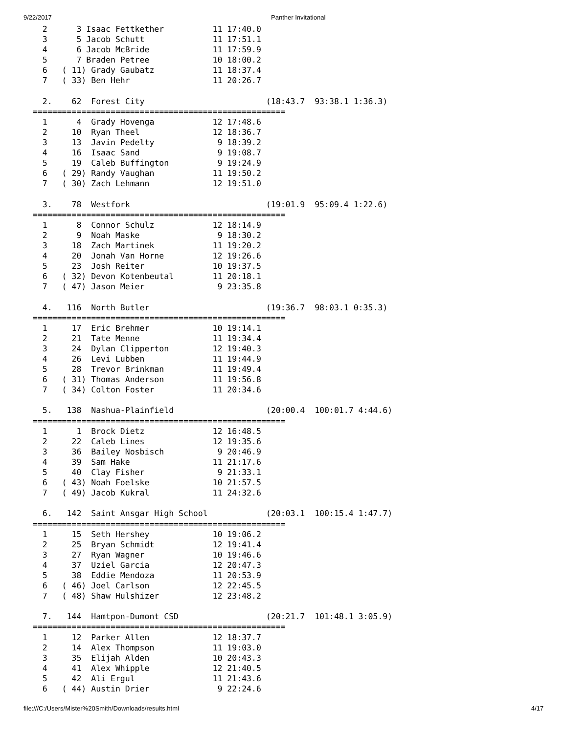9/22/2017 Panther Invitational
  2      3 Isaac Fettkether          11 17:40.0
  3      5 Jacob Schutt              11 17:51.1
  4      6 Jacob McBride             11 17:59.9
  5      7 Braden Petree             10 18:00.2
  6   ( 11) Grady Gaubatz            11 18:37.4
  7   ( 33) Ben Hehr                 11 20:26.7

  2.    62  Forest City                         (18:43.7  93:38.1 1:36.3)
====================================================
  1      4  Grady Hovenga            12 17:48.6
  2     10  Ryan Theel               12 18:36.7
  3     13  Javin Pedelty             9 18:39.2
  4     16  Isaac Sand                9 19:08.7
  5     19  Caleb Buffington          9 19:24.9
  6   ( 29) Randy Vaughan            11 19:50.2
  7   ( 30) Zach Lehmann             12 19:51.0

  3.    78  Westfork                            (19:01.9  95:09.4 1:22.6)
====================================================
  1      8  Connor Schulz            12 18:14.9
  2      9  Noah Maske                9 18:30.2
  3     18  Zach Martinek            11 19:20.2
  4     20  Jonah Van Horne          12 19:26.6
  5     23  Josh Reiter              10 19:37.5
  6   ( 32) Devon Kotenbeutal        11 20:18.1
  7   ( 47) Jason Meier               9 23:35.8

  4.   116  North Butler                        (19:36.7  98:03.1 0:35.3)
====================================================
  1     17  Eric Brehmer             10 19:14.1
  2     21  Tate Menne               11 19:34.4
  3     24  Dylan Clipperton         12 19:40.3
  4     26  Levi Lubben              11 19:44.9
  5     28  Trevor Brinkman          11 19:49.4
  6   ( 31) Thomas Anderson          11 19:56.8
  7   ( 34) Colton Foster            11 20:34.6

  5.   138  Nashua-Plainfield                   (20:00.4  100:01.7 4:44.6)
====================================================
  1      1  Brock Dietz              12 16:48.5
  2     22  Caleb Lines              12 19:35.6
  3     36  Bailey Nosbisch           9 20:46.9
  4     39  Sam Hake                 11 21:17.6
  5     40  Clay Fisher               9 21:33.1
  6   ( 43) Noah Foelske             10 21:57.5
  7   ( 49) Jacob Kukral             11 24:32.6

  6.   142  Saint Ansgar High School            (20:03.1  100:15.4 1:47.7)
====================================================
  1     15  Seth Hershey             10 19:06.2
  2     25  Bryan Schmidt            12 19:41.4
  3     27  Ryan Wagner              10 19:46.6
  4     37  Uziel Garcia             12 20:47.3
  5     38  Eddie Mendoza            11 20:53.9
  6   ( 46) Joel Carlson             12 22:45.5
  7   ( 48) Shaw Hulshizer           12 23:48.2

  7.   144  Hamtpon-Dumont CSD                  (20:21.7  101:48.1 3:05.9)
====================================================
  1     12  Parker Allen             12 18:37.7
  2     14  Alex Thompson            11 19:03.0
  3     35  Elijah Alden             10 20:43.3
  4     41  Alex Whipple             12 21:40.5
  5     42  Ali Ergul                11 21:43.6
  6   ( 44) Austin Drier              9 22:24.6
file:///C:/Users/Mister%20Smith/Downloads/results.html 4/17